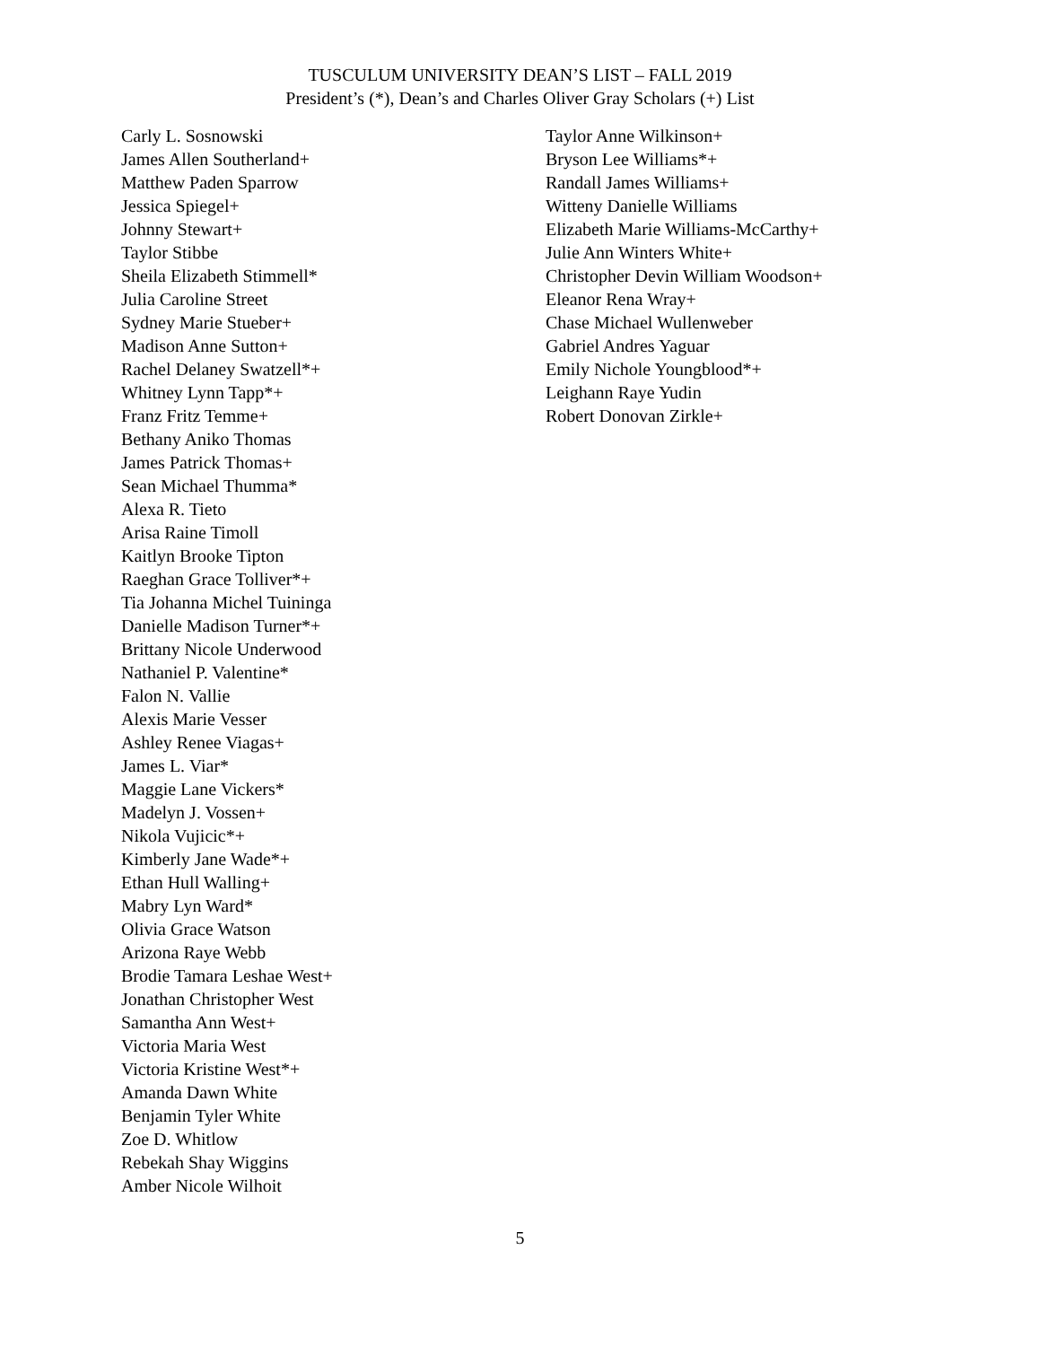TUSCULUM UNIVERSITY DEAN’S LIST – FALL 2019
President’s (*), Dean’s and Charles Oliver Gray Scholars (+) List
Carly L. Sosnowski
James Allen Southerland+
Matthew Paden Sparrow
Jessica Spiegel+
Johnny Stewart+
Taylor Stibbe
Sheila Elizabeth Stimmell*
Julia Caroline Street
Sydney Marie Stueber+
Madison Anne Sutton+
Rachel Delaney Swatzell*+
Whitney Lynn Tapp*+
Franz Fritz Temme+
Bethany Aniko Thomas
James Patrick Thomas+
Sean Michael Thumma*
Alexa R. Tieto
Arisa Raine Timoll
Kaitlyn Brooke Tipton
Raeghan Grace Tolliver*+
Tia Johanna Michel Tuininga
Danielle Madison Turner*+
Brittany Nicole Underwood
Nathaniel P. Valentine*
Falon N. Vallie
Alexis Marie Vesser
Ashley Renee Viagas+
James L. Viar*
Maggie Lane Vickers*
Madelyn J. Vossen+
Nikola Vujicic*+
Kimberly Jane Wade*+
Ethan Hull Walling+
Mabry Lyn Ward*
Olivia Grace Watson
Arizona Raye Webb
Brodie Tamara Leshae West+
Jonathan Christopher West
Samantha Ann West+
Victoria Maria West
Victoria Kristine West*+
Amanda Dawn White
Benjamin Tyler White
Zoe D. Whitlow
Rebekah Shay Wiggins
Amber Nicole Wilhoit
Taylor Anne Wilkinson+
Bryson Lee Williams*+
Randall James Williams+
Witteny Danielle Williams
Elizabeth Marie Williams-McCarthy+
Julie Ann Winters White+
Christopher Devin William Woodson+
Eleanor Rena Wray+
Chase Michael Wullenweber
Gabriel Andres Yaguar
Emily Nichole Youngblood*+
Leighann Raye Yudin
Robert Donovan Zirkle+
5